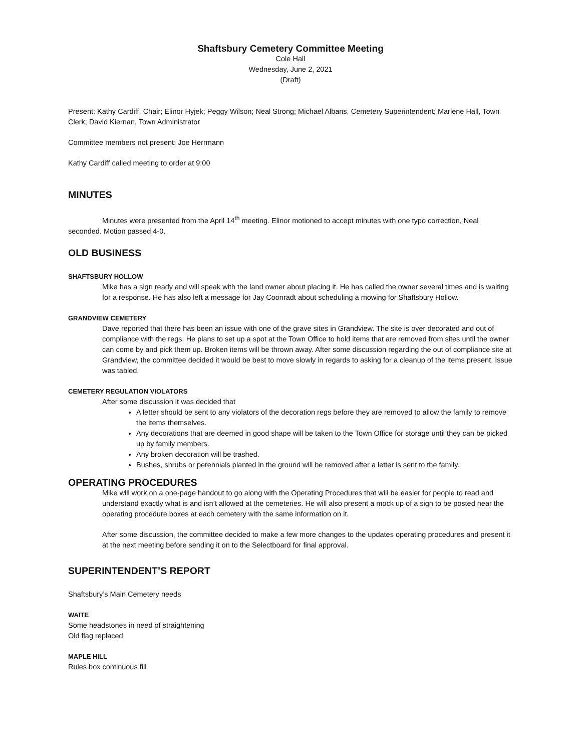Shaftsbury Cemetery Committee Meeting
Cole Hall
Wednesday, June 2, 2021
(Draft)
Present: Kathy Cardiff, Chair; Elinor Hyjek; Peggy Wilson; Neal Strong; Michael Albans, Cemetery Superintendent; Marlene Hall, Town Clerk; David Kiernan, Town Administrator
Committee members not present: Joe Herrmann
Kathy Cardiff called meeting to order at 9:00
MINUTES
Minutes were presented from the April 14<sup>th</sup> meeting. Elinor motioned to accept minutes with one typo correction, Neal seconded. Motion passed 4-0.
OLD BUSINESS
SHAFTSBURY HOLLOW
Mike has a sign ready and will speak with the land owner about placing it. He has called the owner several times and is waiting for a response. He has also left a message for Jay Coonradt about scheduling a mowing for Shaftsbury Hollow.
GRANDVIEW CEMETERY
Dave reported that there has been an issue with one of the grave sites in Grandview. The site is over decorated and out of compliance with the regs. He plans to set up a spot at the Town Office to hold items that are removed from sites until the owner can come by and pick them up. Broken items will be thrown away. After some discussion regarding the out of compliance site at Grandview, the committee decided it would be best to move slowly in regards to asking for a cleanup of the items present. Issue was tabled.
CEMETERY REGULATION VIOLATORS
After some discussion it was decided that
A letter should be sent to any violators of the decoration regs before they are removed to allow the family to remove the items themselves.
Any decorations that are deemed in good shape will be taken to the Town Office for storage until they can be picked up by family members.
Any broken decoration will be trashed.
Bushes, shrubs or perennials planted in the ground will be removed after a letter is sent to the family.
OPERATING PROCEDURES
Mike will work on a one-page handout to go along with the Operating Procedures that will be easier for people to read and understand exactly what is and isn’t allowed at the cemeteries. He will also present a mock up of a sign to be posted near the operating procedure boxes at each cemetery with the same information on it.
After some discussion, the committee decided to make a few more changes to the updates operating procedures and present it at the next meeting before sending it on to the Selectboard for final approval.
SUPERINTENDENT’S REPORT
Shaftsbury’s Main Cemetery needs
WAITE
Some headstones in need of straightening
Old flag replaced
MAPLE HILL
Rules box continuous fill